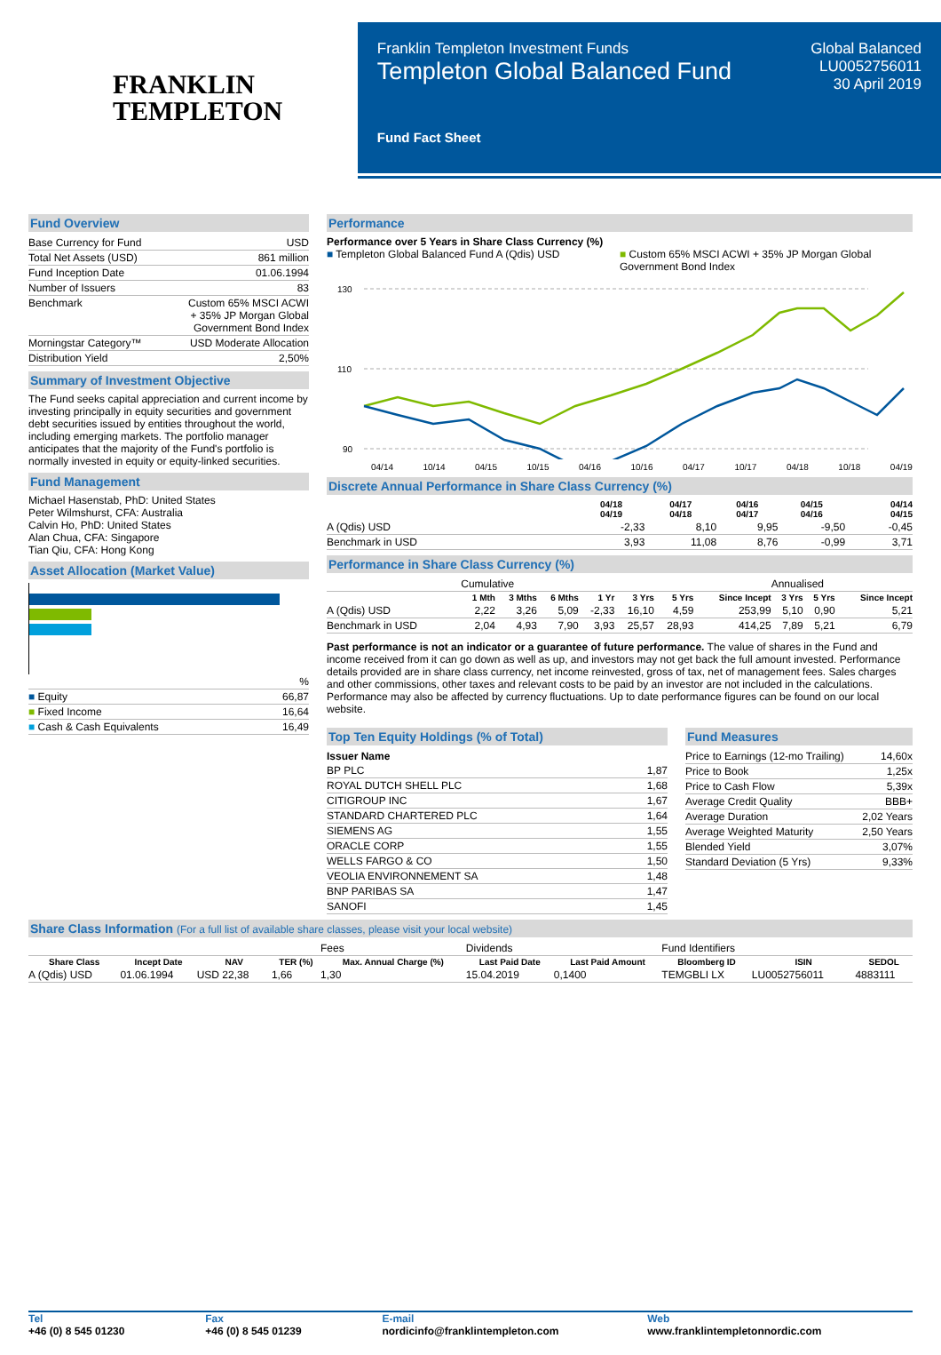FRANKLIN
TEMPLETON
Franklin Templeton Investment Funds
Templeton Global Balanced Fund
Fund Fact Sheet
Global Balanced
LU0052756011
30 April 2019
Fund Overview
| Base Currency for Fund | USD |
| Total Net Assets (USD) | 861 million |
| Fund Inception Date | 01.06.1994 |
| Number of Issuers | 83 |
| Benchmark | Custom 65% MSCI ACWI + 35% JP Morgan Global Government Bond Index |
| Morningstar Category™ | USD Moderate Allocation |
| Distribution Yield | 2,50% |
Summary of Investment Objective
The Fund seeks capital appreciation and current income by investing principally in equity securities and government debt securities issued by entities throughout the world, including emerging markets. The portfolio manager anticipates that the majority of the Fund's portfolio is normally invested in equity or equity-linked securities.
Fund Management
Michael Hasenstab, PhD: United States
Peter Wilmshurst, CFA: Australia
Calvin Ho, PhD: United States
Alan Chua, CFA: Singapore
Tian Qiu, CFA: Hong Kong
Asset Allocation (Market Value)
| | % |
| ■ Equity | 66,87 |
| ■ Fixed Income | 16,64 |
| ■ Cash & Cash Equivalents | 16,49 |
Performance
Performance over 5 Years in Share Class Currency (%)
■ Templeton Global Balanced Fund A (Qdis) USD
■ Custom 65% MSCI ACWI + 35% JP Morgan Global Government Bond Index
130
110
90
04/14 10/14 04/15 10/15 04/16 10/16 04/17 10/17 04/18 10/18 04/19
Discrete Annual Performance in Share Class Currency (%)
| | 04/18 04/19 | 04/17 04/18 | 04/16 04/17 | 04/15 04/16 | 04/14 04/15 |
| --- | --- | --- | --- | --- | --- |
| A (Qdis) USD | -2,33 | 8,10 | 9,95 | -9,50 | -0,45 |
| Benchmark in USD | 3,93 | 11,08 | 8,76 | -0,99 | 3,71 |
Performance in Share Class Currency (%)
| | Cumulative | | | | | | | Annualised | | |
| | 1 Mth | 3 Mths | 6 Mths | 1 Yr | 3 Yrs | 5 Yrs | Since Incept | 3 Yrs | 5 Yrs | Since Incept |
| A (Qdis) USD | 2,22 | 3,26 | 5,09 | -2,33 | 16,10 | 4,59 | 253,99 | 5,10 | 0,90 | 5,21 |
| Benchmark in USD | 2,04 | 4,93 | 7,90 | 3,93 | 25,57 | 28,93 | 414,25 | 7,89 | 5,21 | 6,79 |
Past performance is not an indicator or a guarantee of future performance. The value of shares in the Fund and income received from it can go down as well as up, and investors may not get back the full amount invested. Performance details provided are in share class currency, net income reinvested, gross of tax, net of management fees. Sales charges and other commissions, other taxes and relevant costs to be paid by an investor are not included in the calculations. Performance may also be affected by currency fluctuations. Up to date performance figures can be found on our local website.
Top Ten Equity Holdings (% of Total)
| Issuer Name | |
| --- | --- |
| BP PLC | 1,87 |
| ROYAL DUTCH SHELL PLC | 1,68 |
| CITIGROUP INC | 1,67 |
| STANDARD CHARTERED PLC | 1,64 |
| SIEMENS AG | 1,55 |
| ORACLE CORP | 1,55 |
| WELLS FARGO & CO | 1,50 |
| VEOLIA ENVIRONNEMENT SA | 1,48 |
| BNP PARIBAS SA | 1,47 |
| SANOFI | 1,45 |
Fund Measures
| Price to Earnings (12-mo Trailing) | 14,60x |
| Price to Book | 1,25x |
| Price to Cash Flow | 5,39x |
| Average Credit Quality | BBB+ |
| Average Duration | 2,02 Years |
| Average Weighted Maturity | 2,50 Years |
| Blended Yield | 3,07% |
| Standard Deviation (5 Yrs) | 9,33% |
Share Class Information (For a full list of available share classes, please visit your local website)
| | | | | Fees | Dividends | | Fund Identifiers | | |
| Share Class | Incept Date | NAV | TER (%) | Max. Annual Charge (%) | Last Paid Date | Last Paid Amount | Bloomberg ID | ISIN | SEDOL |
| A (Qdis) USD | 01.06.1994 | USD 22,38 | 1,66 | 1,30 | 15.04.2019 | 0,1400 | TEMGBLI LX | LU0052756011 | 4883111 |
Tel
+46 (0) 8 545 01230
Fax
+46 (0) 8 545 01239
E-mail
nordicinfo@franklintempleton.com
Web
www.franklintempletonnordic.com